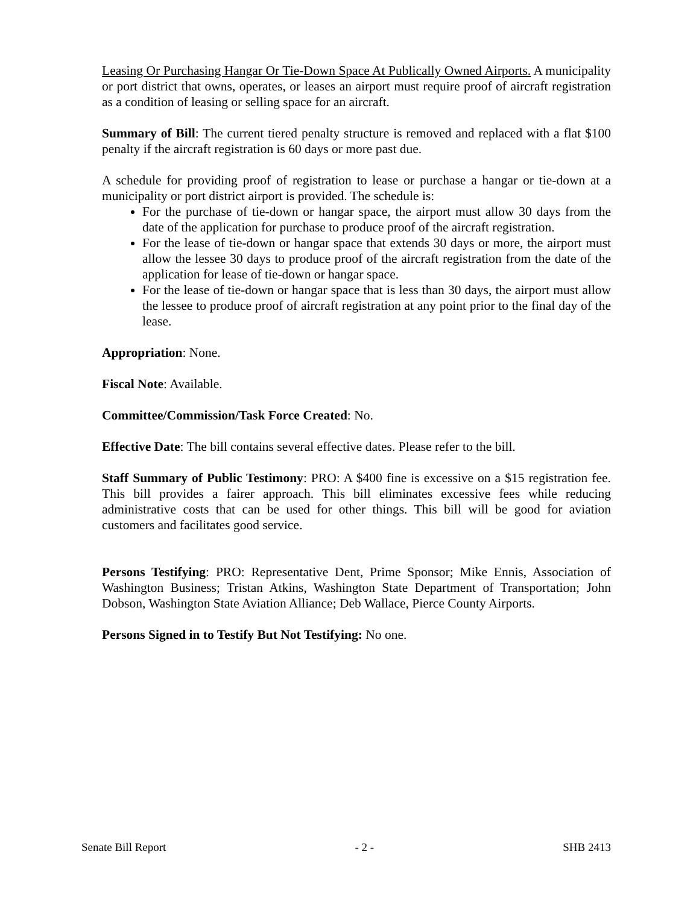Leasing Or Purchasing Hangar Or Tie-Down Space At Publically Owned Airports. A municipality or port district that owns, operates, or leases an airport must require proof of aircraft registration as a condition of leasing or selling space for an aircraft.
Summary of Bill: The current tiered penalty structure is removed and replaced with a flat $100 penalty if the aircraft registration is 60 days or more past due.
A schedule for providing proof of registration to lease or purchase a hangar or tie-down at a municipality or port district airport is provided. The schedule is:
For the purchase of tie-down or hangar space, the airport must allow 30 days from the date of the application for purchase to produce proof of the aircraft registration.
For the lease of tie-down or hangar space that extends 30 days or more, the airport must allow the lessee 30 days to produce proof of the aircraft registration from the date of the application for lease of tie-down or hangar space.
For the lease of tie-down or hangar space that is less than 30 days, the airport must allow the lessee to produce proof of aircraft registration at any point prior to the final day of the lease.
Appropriation: None.
Fiscal Note: Available.
Committee/Commission/Task Force Created: No.
Effective Date: The bill contains several effective dates. Please refer to the bill.
Staff Summary of Public Testimony: PRO: A $400 fine is excessive on a $15 registration fee. This bill provides a fairer approach. This bill eliminates excessive fees while reducing administrative costs that can be used for other things. This bill will be good for aviation customers and facilitates good service.
Persons Testifying: PRO: Representative Dent, Prime Sponsor; Mike Ennis, Association of Washington Business; Tristan Atkins, Washington State Department of Transportation; John Dobson, Washington State Aviation Alliance; Deb Wallace, Pierce County Airports.
Persons Signed in to Testify But Not Testifying: No one.
Senate Bill Report - 2 - SHB 2413